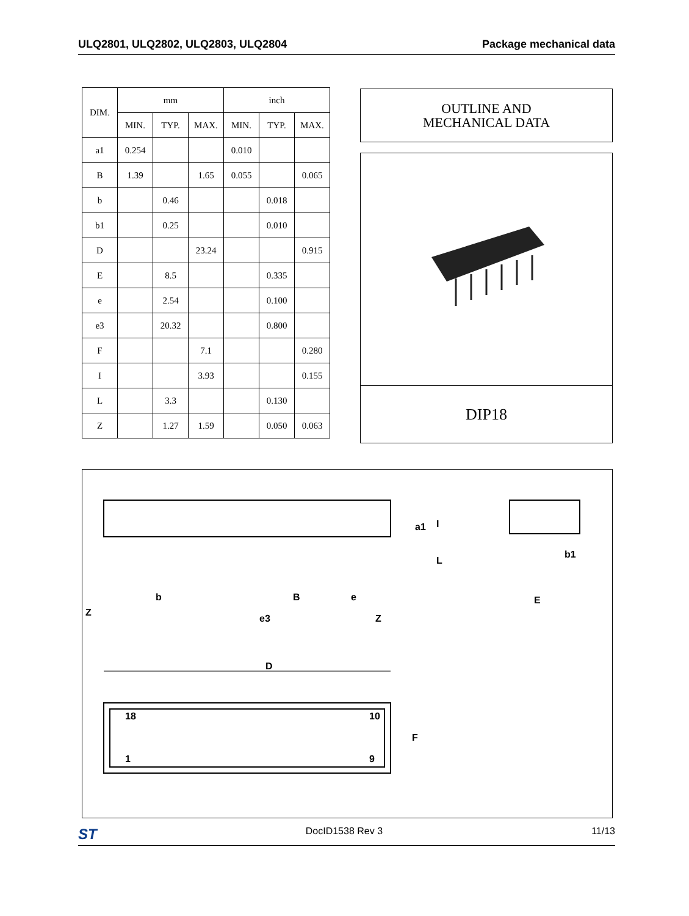ULQ2801, ULQ2802, ULQ2803, ULQ2804 Package mechanical data
| DIM. | mm | | | inch | | |
| --- | --- | --- | --- | --- | --- | --- |
| | MIN. | TYP. | MAX. | MIN. | TYP. | MAX. |
| a1 | 0.254 | | | 0.010 | | |
| B | 1.39 | | 1.65 | 0.055 | | 0.065 |
| b | | 0.46 | | | 0.018 | |
| b1 | | 0.25 | | | 0.010 | |
| D | | | 23.24 | | | 0.915 |
| E | | 8.5 | | | 0.335 | |
| e | | 2.54 | | | 0.100 | |
| e3 | | 20.32 | | | 0.800 | |
| F | | | 7.1 | | | 0.280 |
| I | | | 3.93 | | | 0.155 |
| L | | 3.3 | | | 0.130 | |
| Z | | 1.27 | 1.59 | | 0.050 | 0.063 |
OUTLINE AND
MECHANICAL DATA
DIP18
b B e
Z
e3 Z
a1 I
L
b1
E
D
18 10
1 9
F
ST DocID1538 Rev 3 11/13